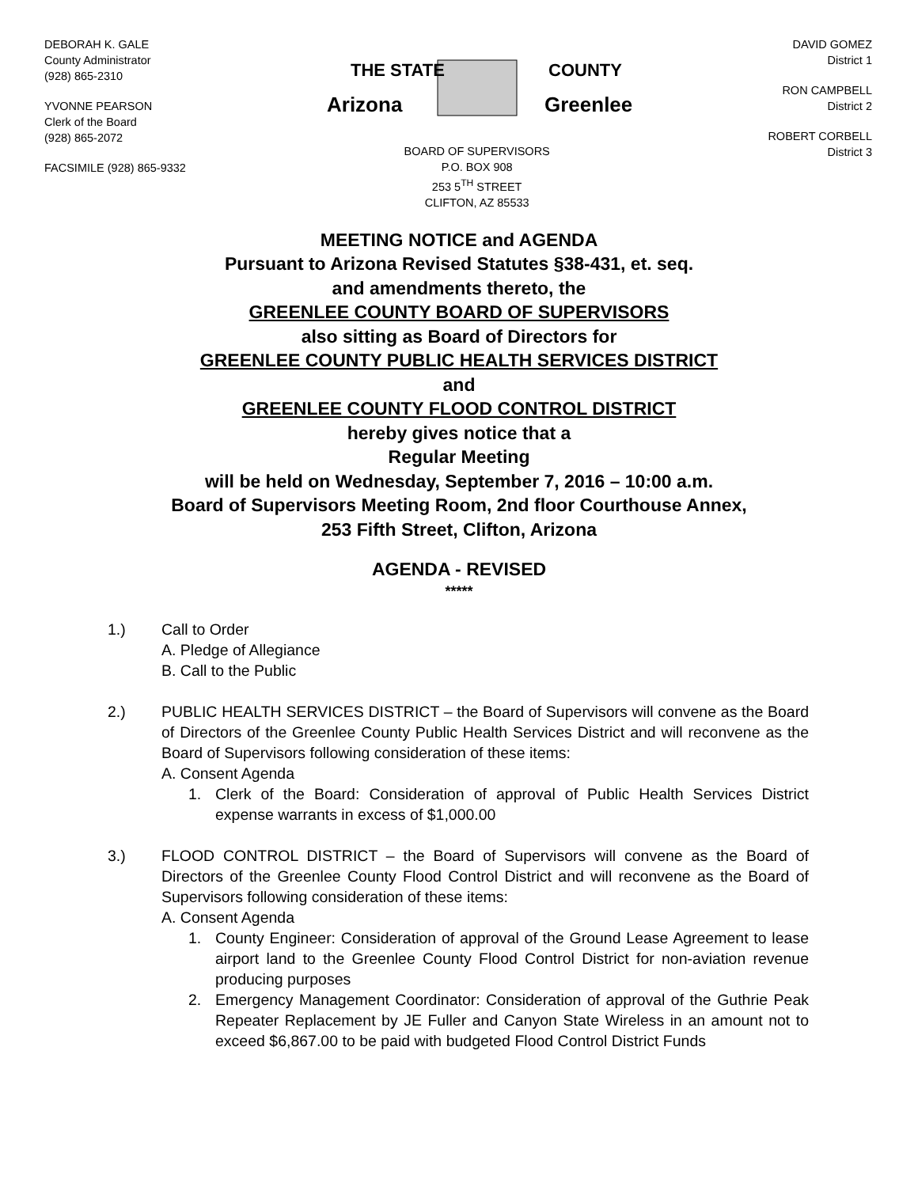DEBORAH K. GALE
County Administrator
(928) 865-2310
YVONNE PEARSON
Clerk of the Board
(928) 865-2072
FACSIMILE (928) 865-9332
THE STATE
Arizona
COUNTY
Greenlee
BOARD OF SUPERVISORS
P.O. BOX 908
253 5<sup>TH</sup> STREET
CLIFTON, AZ 85533
DAVID GOMEZ
District 1
RON CAMPBELL
District 2
ROBERT CORBELL
District 3
MEETING NOTICE and AGENDA
Pursuant to Arizona Revised Statutes §38-431, et. seq.
and amendments thereto, the
GREENLEE COUNTY BOARD OF SUPERVISORS
also sitting as Board of Directors for
GREENLEE COUNTY PUBLIC HEALTH SERVICES DISTRICT
and
GREENLEE COUNTY FLOOD CONTROL DISTRICT
hereby gives notice that a
Regular Meeting
will be held on Wednesday, September 7, 2016 – 10:00 a.m.
Board of Supervisors Meeting Room, 2nd floor Courthouse Annex,
253 Fifth Street, Clifton, Arizona
AGENDA - REVISED
*****
1.) Call to Order
A. Pledge of Allegiance
B. Call to the Public
2.) PUBLIC HEALTH SERVICES DISTRICT – the Board of Supervisors will convene as the Board of Directors of the Greenlee County Public Health Services District and will reconvene as the Board of Supervisors following consideration of these items:
A. Consent Agenda
1. Clerk of the Board: Consideration of approval of Public Health Services District expense warrants in excess of $1,000.00
3.) FLOOD CONTROL DISTRICT – the Board of Supervisors will convene as the Board of Directors of the Greenlee County Flood Control District and will reconvene as the Board of Supervisors following consideration of these items:
A. Consent Agenda
1. County Engineer: Consideration of approval of the Ground Lease Agreement to lease airport land to the Greenlee County Flood Control District for non-aviation revenue producing purposes
2. Emergency Management Coordinator: Consideration of approval of the Guthrie Peak Repeater Replacement by JE Fuller and Canyon State Wireless in an amount not to exceed $6,867.00 to be paid with budgeted Flood Control District Funds